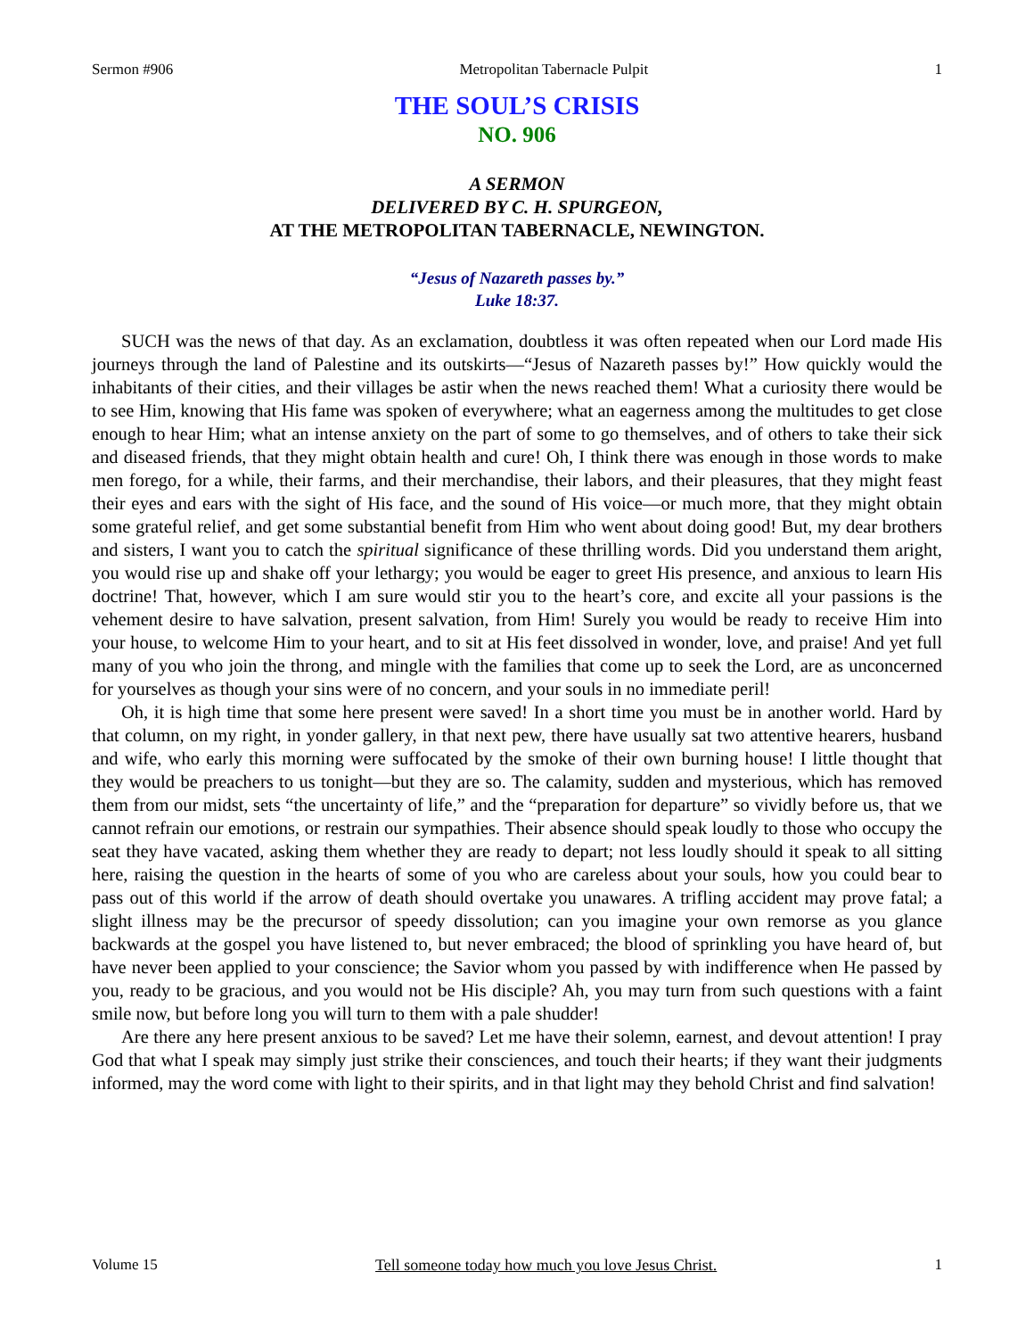Sermon #906 Metropolitan Tabernacle Pulpit 1
THE SOUL’S CRISIS
NO. 906
A SERMON
DELIVERED BY C. H. SPURGEON,
AT THE METROPOLITAN TABERNACLE, NEWINGTON.
“Jesus of Nazareth passes by.”
Luke 18:37.
SUCH was the news of that day. As an exclamation, doubtless it was often repeated when our Lord made His journeys through the land of Palestine and its outskirts—“Jesus of Nazareth passes by!” How quickly would the inhabitants of their cities, and their villages be astir when the news reached them! What a curiosity there would be to see Him, knowing that His fame was spoken of everywhere; what an eagerness among the multitudes to get close enough to hear Him; what an intense anxiety on the part of some to go themselves, and of others to take their sick and diseased friends, that they might obtain health and cure! Oh, I think there was enough in those words to make men forego, for a while, their farms, and their merchandise, their labors, and their pleasures, that they might feast their eyes and ears with the sight of His face, and the sound of His voice—or much more, that they might obtain some grateful relief, and get some substantial benefit from Him who went about doing good! But, my dear brothers and sisters, I want you to catch the spiritual significance of these thrilling words. Did you understand them aright, you would rise up and shake off your lethargy; you would be eager to greet His presence, and anxious to learn His doctrine! That, however, which I am sure would stir you to the heart’s core, and excite all your passions is the vehement desire to have salvation, present salvation, from Him! Surely you would be ready to receive Him into your house, to welcome Him to your heart, and to sit at His feet dissolved in wonder, love, and praise! And yet full many of you who join the throng, and mingle with the families that come up to seek the Lord, are as unconcerned for yourselves as though your sins were of no concern, and your souls in no immediate peril!
Oh, it is high time that some here present were saved! In a short time you must be in another world. Hard by that column, on my right, in yonder gallery, in that next pew, there have usually sat two attentive hearers, husband and wife, who early this morning were suffocated by the smoke of their own burning house! I little thought that they would be preachers to us tonight—but they are so. The calamity, sudden and mysterious, which has removed them from our midst, sets “the uncertainty of life,” and the “preparation for departure” so vividly before us, that we cannot refrain our emotions, or restrain our sympathies. Their absence should speak loudly to those who occupy the seat they have vacated, asking them whether they are ready to depart; not less loudly should it speak to all sitting here, raising the question in the hearts of some of you who are careless about your souls, how you could bear to pass out of this world if the arrow of death should overtake you unawares. A trifling accident may prove fatal; a slight illness may be the precursor of speedy dissolution; can you imagine your own remorse as you glance backwards at the gospel you have listened to, but never embraced; the blood of sprinkling you have heard of, but have never been applied to your conscience; the Savior whom you passed by with indifference when He passed by you, ready to be gracious, and you would not be His disciple? Ah, you may turn from such questions with a faint smile now, but before long you will turn to them with a pale shudder!
Are there any here present anxious to be saved? Let me have their solemn, earnest, and devout attention! I pray God that what I speak may simply just strike their consciences, and touch their hearts; if they want their judgments informed, may the word come with light to their spirits, and in that light may they behold Christ and find salvation!
Volume 15 Tell someone today how much you love Jesus Christ. 1